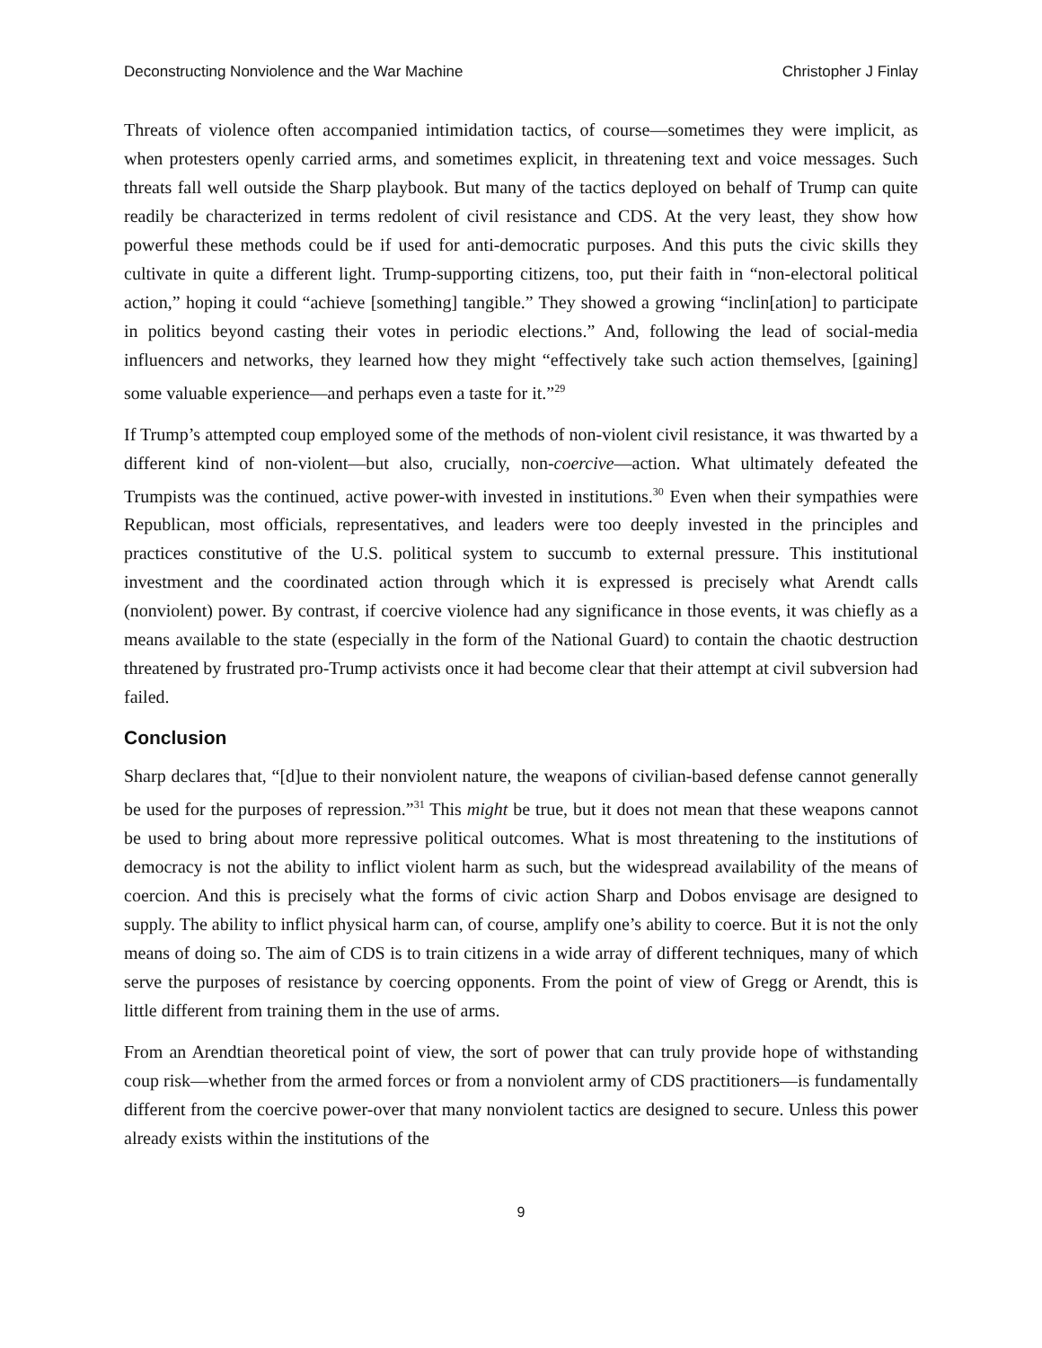Deconstructing Nonviolence and the War Machine Christopher J Finlay
Threats of violence often accompanied intimidation tactics, of course—sometimes they were implicit, as when protesters openly carried arms, and sometimes explicit, in threatening text and voice messages. Such threats fall well outside the Sharp playbook. But many of the tactics deployed on behalf of Trump can quite readily be characterized in terms redolent of civil resistance and CDS. At the very least, they show how powerful these methods could be if used for anti-democratic purposes. And this puts the civic skills they cultivate in quite a different light. Trump-supporting citizens, too, put their faith in “non-electoral political action,” hoping it could “achieve [something] tangible.” They showed a growing “inclin[ation] to participate in politics beyond casting their votes in periodic elections.” And, following the lead of social-media influencers and networks, they learned how they might “effectively take such action themselves, [gaining] some valuable experience—and perhaps even a taste for it.”<sup>29</sup>
If Trump’s attempted coup employed some of the methods of non-violent civil resistance, it was thwarted by a different kind of non-violent—but also, crucially, non-coercive—action. What ultimately defeated the Trumpists was the continued, active power-with invested in institutions.<sup>30</sup> Even when their sympathies were Republican, most officials, representatives, and leaders were too deeply invested in the principles and practices constitutive of the U.S. political system to succumb to external pressure. This institutional investment and the coordinated action through which it is expressed is precisely what Arendt calls (nonviolent) power. By contrast, if coercive violence had any significance in those events, it was chiefly as a means available to the state (especially in the form of the National Guard) to contain the chaotic destruction threatened by frustrated pro-Trump activists once it had become clear that their attempt at civil subversion had failed.
Conclusion
Sharp declares that, “[d]ue to their nonviolent nature, the weapons of civilian-based defense cannot generally be used for the purposes of repression.”<sup>31</sup> This might be true, but it does not mean that these weapons cannot be used to bring about more repressive political outcomes. What is most threatening to the institutions of democracy is not the ability to inflict violent harm as such, but the widespread availability of the means of coercion. And this is precisely what the forms of civic action Sharp and Dobos envisage are designed to supply. The ability to inflict physical harm can, of course, amplify one’s ability to coerce. But it is not the only means of doing so. The aim of CDS is to train citizens in a wide array of different techniques, many of which serve the purposes of resistance by coercing opponents. From the point of view of Gregg or Arendt, this is little different from training them in the use of arms.
From an Arendtian theoretical point of view, the sort of power that can truly provide hope of withstanding coup risk—whether from the armed forces or from a nonviolent army of CDS practitioners—is fundamentally different from the coercive power-over that many nonviolent tactics are designed to secure. Unless this power already exists within the institutions of the
9